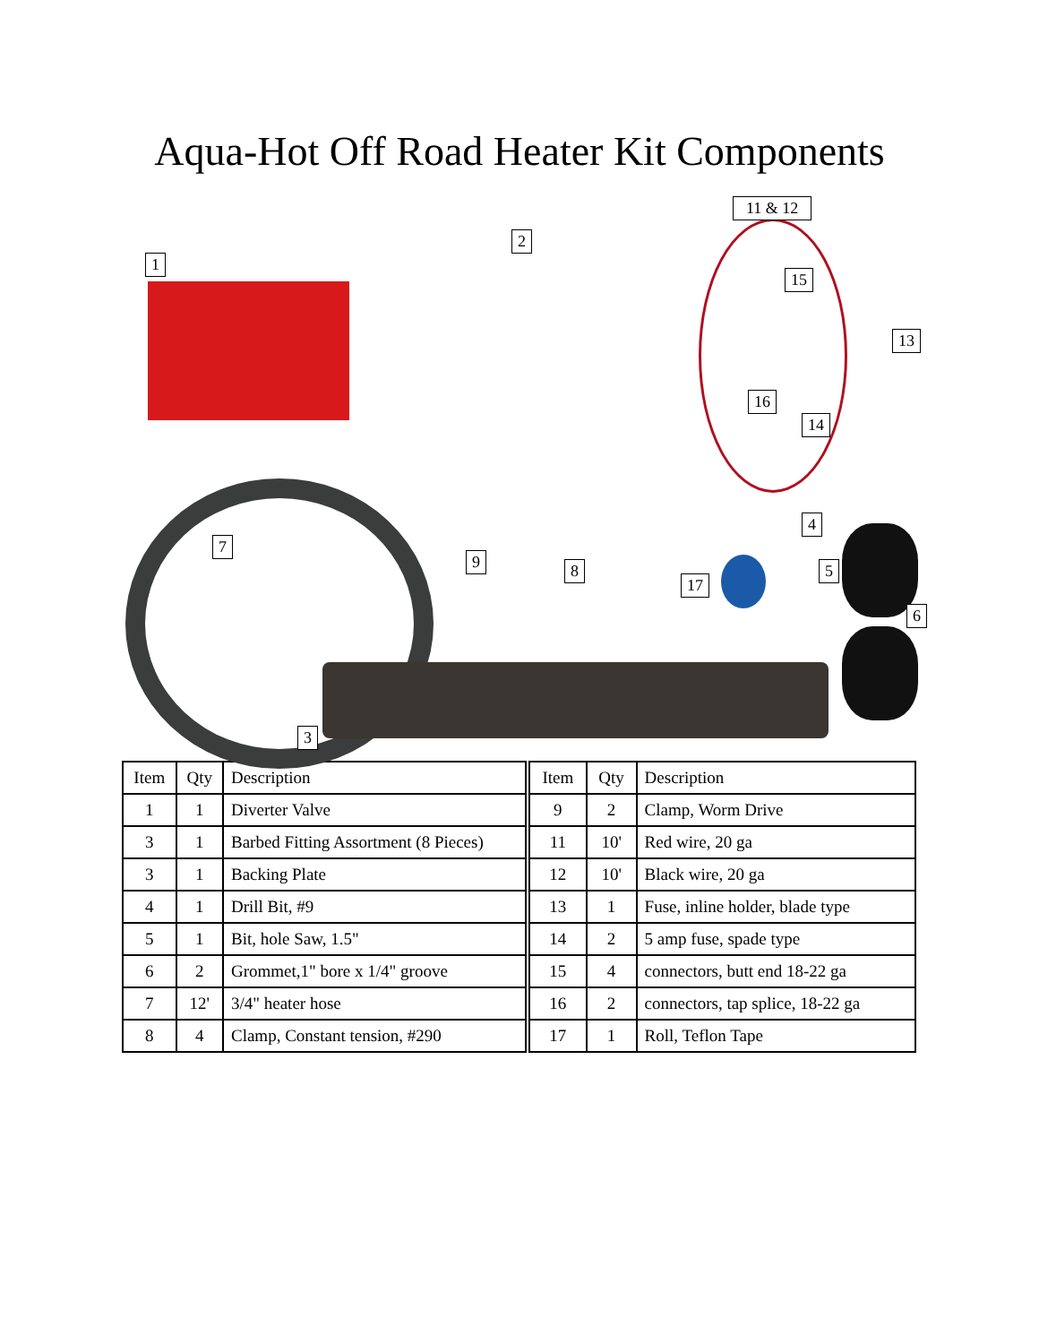Aqua-Hot Off Road Heater Kit Components
1
2
11 & 12
15
13
16
14
4
7
9 8 5
17
6
3
| Item | Qty | Description |
| 1 | 1 | Diverter Valve |
| 3 | 1 | Barbed Fitting Assortment (8 Pieces) |
| 3 | 1 | Backing Plate |
| 4 | 1 | Drill Bit, #9 |
| 5 | 1 | Bit, hole Saw, 1.5" |
| 6 | 2 | Grommet,1" bore x 1/4" groove |
| 7 | 12' | 3/4" heater hose |
| 8 | 4 | Clamp, Constant tension, #290 |
| Item | Qty | Description |
| 9 | 2 | Clamp, Worm Drive |
| 11 | 10' | Red wire, 20 ga |
| 12 | 10' | Black wire, 20 ga |
| 13 | 1 | Fuse, inline holder, blade type |
| 14 | 2 | 5 amp fuse, spade type |
| 15 | 4 | connectors, butt end 18-22 ga |
| 16 | 2 | connectors, tap splice, 18-22 ga |
| 17 | 1 | Roll, Teflon Tape |